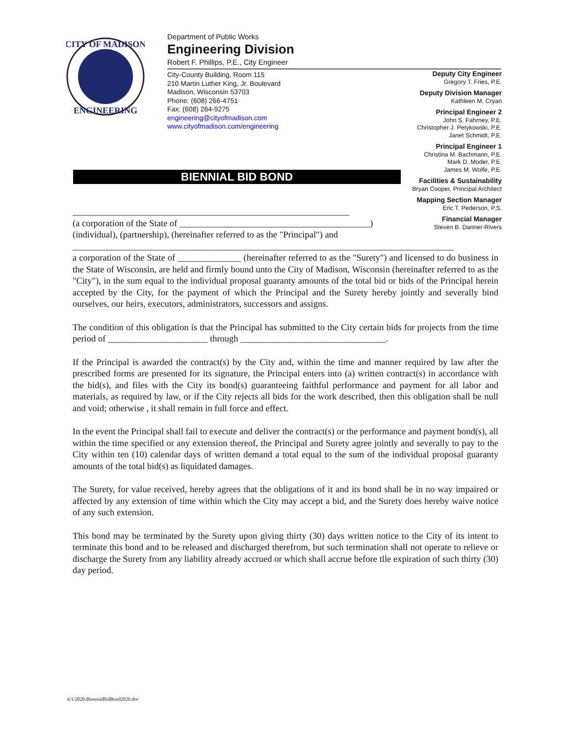CITY OF MADISON
ENGINEERING
Department of Public Works
Engineering Division
Robert F. Phillips, P.E., City Engineer
City-County Building, Room 115
210 Martin Luther King, Jr. Boulevard
Madison, Wisconsin 53703
Phone: (608) 266-4751
Fax: (608) 264-9275
engineering@cityofmadison.com
www.cityofmadison.com/engineering
Deputy City Engineer
Gregory T. Fries, P.E.
Deputy Division Manager
Kathleen M. Cryan
Principal Engineer 2
John S. Fahrney, P.E.
Christopher J. Petykowski, P.E.
Janet Schmidt, P.E.
Principal Engineer 1
Christina M. Bachmann, P.E.
Mark D. Moder, P.E.
James M. Wolfe, P.E.
Facilities & Sustainability
Bryan Cooper, Principal Architect
Mapping Section Manager
Eric T. Pederson, P.S.
Financial Manager
Steven B. Danner-Rivers
BIENNIAL BID BOND
_____________________________________________________________
(a corporation of the State of __________________________________________)
(individual), (partnership), (hereinafter referred to as the "Principal") and
____________________________________________________________________________________
a corporation of the State of ______________ (hereinafter referred to as the "Surety") and licensed to do business in the State of Wisconsin, are held and firmly bound unto the City of Madison, Wisconsin (hereinafter referred to as the "City"), in the sum equal to the individual proposal guaranty amounts of the total bid or bids of the Principal herein accepted by the City, for the payment of which the Principal and the Surety hereby jointly and severally bind ourselves, our heirs, executors, administrators, successors and assigns.
The condition of this obligation is that the Principal has submitted to the City certain bids for projects from the time period of ______________________ through ________________________________.
If the Principal is awarded the contract(s) by the City and, within the time and manner required by law after the prescribed forms are presented for its signature, the Principal enters into (a) written contract(s) in accordance with the bid(s), and files with the City its bond(s) guaranteeing faithful performance and payment for all labor and materials, as required by law, or if the City rejects all bids for the work described, then this obligation shall be null and void; otherwise , it shall remain in full force and effect.
In the event the Principal shall fail to execute and deliver the contract(s) or the performance and payment bond(s), all within the time specified or any extension thereof, the Principal and Surety agree jointly and severally to pay to the City within ten (10) calendar days of written demand a total equal to the sum of the individual proposal guaranty amounts of the total bid(s) as liquidated damages.
The Surety, for value received, hereby agrees that the obligations of it and its bond shall be in no way impaired or affected by any extension of time within which the City may accept a bid, and the Surety does hereby waive notice of any such extension.
This bond may be terminated by the Surety upon giving thirty (30) days written notice to the City of its intent to terminate this bond and to be released and discharged therefrom, but such termination shall not operate to relieve or discharge the Surety from any liability already accrued or which shall accrue before tlle expiration of such thirty (30) day period.
6/1/2020-BiennialBidBond2020.doc